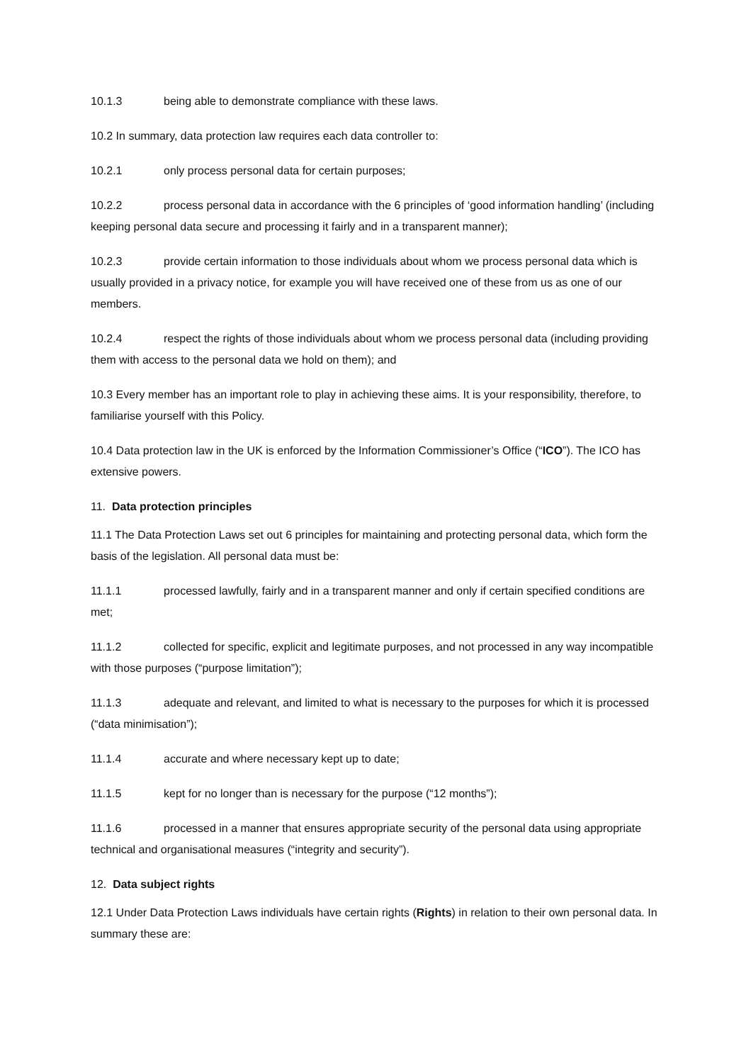10.1.3 being able to demonstrate compliance with these laws.
10.2 In summary, data protection law requires each data controller to:
10.2.1 only process personal data for certain purposes;
10.2.2 process personal data in accordance with the 6 principles of ‘good information handling’ (including keeping personal data secure and processing it fairly and in a transparent manner);
10.2.3 provide certain information to those individuals about whom we process personal data which is usually provided in a privacy notice, for example you will have received one of these from us as one of our members.
10.2.4 respect the rights of those individuals about whom we process personal data (including providing them with access to the personal data we hold on them); and
10.3 Every member has an important role to play in achieving these aims. It is your responsibility, therefore, to familiarise yourself with this Policy.
10.4 Data protection law in the UK is enforced by the Information Commissioner’s Office (“ICO”). The ICO has extensive powers.
11. Data protection principles
11.1 The Data Protection Laws set out 6 principles for maintaining and protecting personal data, which form the basis of the legislation. All personal data must be:
11.1.1 processed lawfully, fairly and in a transparent manner and only if certain specified conditions are met;
11.1.2 collected for specific, explicit and legitimate purposes, and not processed in any way incompatible with those purposes (“purpose limitation”);
11.1.3 adequate and relevant, and limited to what is necessary to the purposes for which it is processed (“data minimisation”);
11.1.4 accurate and where necessary kept up to date;
11.1.5 kept for no longer than is necessary for the purpose (“12 months”);
11.1.6 processed in a manner that ensures appropriate security of the personal data using appropriate technical and organisational measures (“integrity and security”).
12. Data subject rights
12.1 Under Data Protection Laws individuals have certain rights (Rights) in relation to their own personal data. In summary these are: